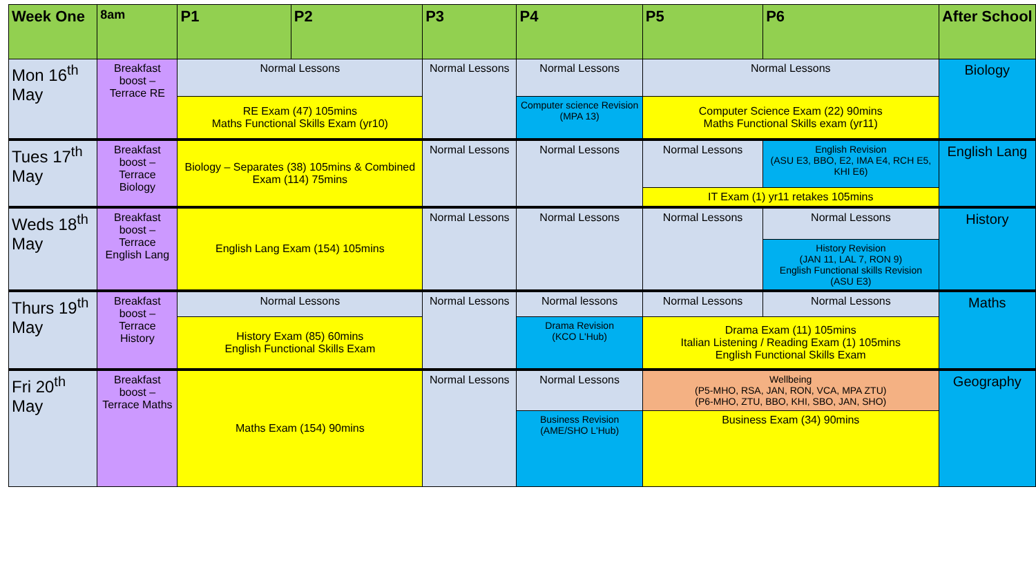| Week One | 8am | P1 | P2 | P3 | P4 | P5 | P6 | After School |
| --- | --- | --- | --- | --- | --- | --- | --- | --- |
| Mon 16<sup>th</sup> May | Breakfast boost – Terrace RE | Normal Lessons | | Normal Lessons | Normal Lessons | Normal Lessons | | Biology |
| | | RE Exam (47) 105mins Maths Functional Skills Exam (yr10) | | | Computer science Revision (MPA 13) | Computer Science Exam (22) 90mins Maths Functional Skills exam (yr11) | | |
| Tues 17<sup>th</sup> May | Breakfast boost – Terrace Biology | Biology – Separates (38) 105mins & Combined Exam (114) 75mins | | Normal Lessons | Normal Lessons | Normal Lessons | English Revision (ASU E3, BBO, E2, IMA E4, RCH E5, KHI E6) | English Lang |
| | | | | | | IT Exam (1) yr11 retakes 105mins | | |
| Weds 18<sup>th</sup> May | Breakfast boost – Terrace English Lang | English Lang Exam (154) 105mins | | Normal Lessons | Normal Lessons | Normal Lessons | Normal Lessons | History |
| | | | | | | | History Revision (JAN 11, LAL 7, RON 9) English Functional skills Revision (ASU E3) | |
| Thurs 19<sup>th</sup> May | Breakfast boost – Terrace History | Normal Lessons | | Normal Lessons | Normal lessons | Normal Lessons | Normal Lessons | Maths |
| | | History Exam (85) 60mins English Functional Skills Exam | | | Drama Revision (KCO L'Hub) | Drama Exam (11) 105mins Italian Listening / Reading Exam (1) 105mins English Functional Skills Exam | | |
| Fri 20<sup>th</sup> May | Breakfast boost – Terrace Maths | Maths Exam (154) 90mins | | Normal Lessons | Normal Lessons | Wellbeing (P5-MHO, RSA, JAN, RON, VCA, MPA ZTU) (P6-MHO, ZTU, BBO, KHI, SBO, JAN, SHO) | | Geography |
| | | | | | Business Revision (AME/SHO L'Hub) | Business Exam (34) 90mins | | |